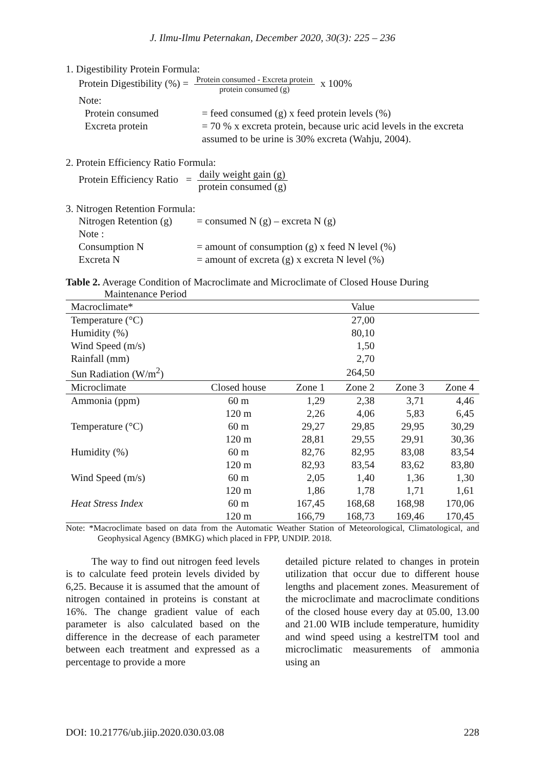J. Ilmu-Ilmu Peternakan, December 2020, 30(3): 225 – 236
1. Digestibility Protein Formula:
Protein Digestibility (%) = Protein consumed - Excreta protein protein consumed (g) x 100%
Note:
Protein consumed = feed consumed (g) x feed protein levels (%)
Excreta protein = 70 % x excreta protein, because uric acid levels in the excreta assumed to be urine is 30% excreta (Wahju, 2004).
2. Protein Efficiency Ratio Formula:
Protein Efficiency Ratio = daily weight gain (g) protein consumed (g)
3. Nitrogen Retention Formula:
Nitrogen Retention (g) = consumed N (g) – excreta N (g)
Note :
Consumption N = amount of consumption (g) x feed N level (%)
Excreta N = amount of excreta (g) x excreta N level (%)
Table 2. Average Condition of Macroclimate and Microclimate of Closed House During Maintenance Period
| Macroclimate* | | | Value | | |
| --- | --- | --- | --- | --- | --- |
| Temperature (°C) | | | 27,00 | | |
| Humidity (%) | | | 80,10 | | |
| Wind Speed (m/s) | | | 1,50 | | |
| Rainfall (mm) | | | 2,70 | | |
| Sun Radiation (W/m<sup>2</sup>) | | | 264,50 | | |
| Microclimate | Closed house | Zone 1 | Zone 2 | Zone 3 | Zone 4 |
| Ammonia (ppm) | 60 m | 1,29 | 2,38 | 3,71 | 4,46 |
| | 120 m | 2,26 | 4,06 | 5,83 | 6,45 |
| Temperature (°C) | 60 m | 29,27 | 29,85 | 29,95 | 30,29 |
| | 120 m | 28,81 | 29,55 | 29,91 | 30,36 |
| Humidity (%) | 60 m | 82,76 | 82,95 | 83,08 | 83,54 |
| | 120 m | 82,93 | 83,54 | 83,62 | 83,80 |
| Wind Speed (m/s) | 60 m | 2,05 | 1,40 | 1,36 | 1,30 |
| | 120 m | 1,86 | 1,78 | 1,71 | 1,61 |
| Heat Stress Index | 60 m | 167,45 | 168,68 | 168,98 | 170,06 |
| | 120 m | 166,79 | 168,73 | 169,46 | 170,45 |
Note: *Macroclimate based on data from the Automatic Weather Station of Meteorological, Climatological, and Geophysical Agency (BMKG) which placed in FPP, UNDIP. 2018.
The way to find out nitrogen feed levels is to calculate feed protein levels divided by 6,25. Because it is assumed that the amount of nitrogen contained in proteins is constant at 16%. The change gradient value of each parameter is also calculated based on the difference in the decrease of each parameter between each treatment and expressed as a percentage to provide a more
detailed picture related to changes in protein utilization that occur due to different house lengths and placement zones. Measurement of the microclimate and macroclimate conditions of the closed house every day at 05.00, 13.00 and 21.00 WIB include temperature, humidity and wind speed using a kestrelTM tool and microclimatic measurements of ammonia using an
DOI: 10.21776/ub.jiip.2020.030.03.08 228